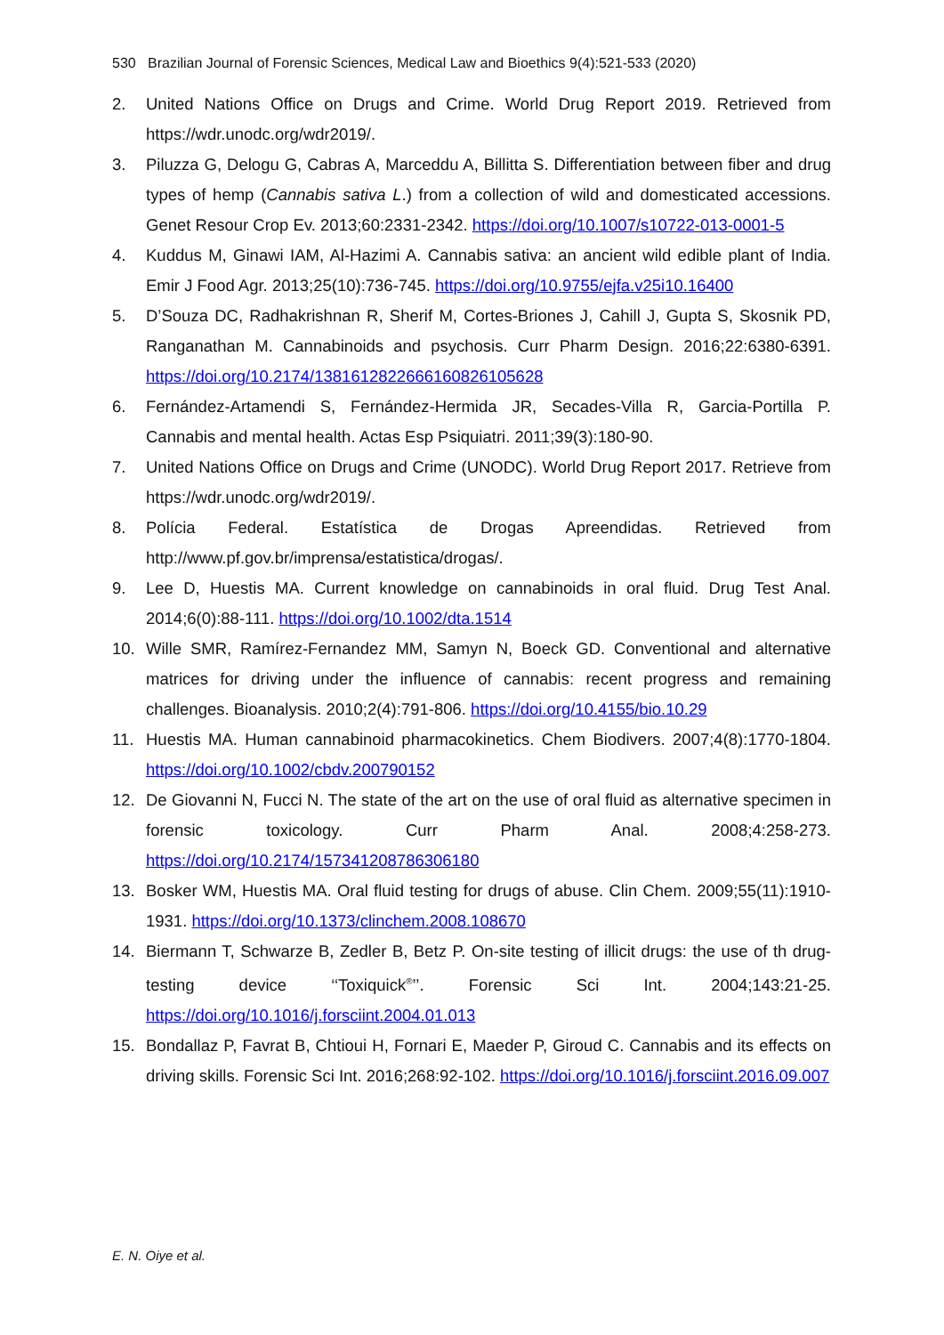530 Brazilian Journal of Forensic Sciences, Medical Law and Bioethics 9(4):521-533 (2020)
2. United Nations Office on Drugs and Crime. World Drug Report 2019. Retrieved from https://wdr.unodc.org/wdr2019/.
3. Piluzza G, Delogu G, Cabras A, Marceddu A, Billitta S. Differentiation between fiber and drug types of hemp (Cannabis sativa L.) from a collection of wild and domesticated accessions. Genet Resour Crop Ev. 2013;60:2331-2342. https://doi.org/10.1007/s10722-013-0001-5
4. Kuddus M, Ginawi IAM, Al-Hazimi A. Cannabis sativa: an ancient wild edible plant of India. Emir J Food Agr. 2013;25(10):736-745. https://doi.org/10.9755/ejfa.v25i10.16400
5. D’Souza DC, Radhakrishnan R, Sherif M, Cortes-Briones J, Cahill J, Gupta S, Skosnik PD, Ranganathan M. Cannabinoids and psychosis. Curr Pharm Design. 2016;22:6380-6391. https://doi.org/10.2174/1381612822666160826105628
6. Fernández-Artamendi S, Fernández-Hermida JR, Secades-Villa R, Garcia-Portilla P. Cannabis and mental health. Actas Esp Psiquiatri. 2011;39(3):180-90.
7. United Nations Office on Drugs and Crime (UNODC). World Drug Report 2017. Retrieve from https://wdr.unodc.org/wdr2019/.
8. Polícia Federal. Estatística de Drogas Apreendidas. Retrieved from http://www.pf.gov.br/imprensa/estatistica/drogas/.
9. Lee D, Huestis MA. Current knowledge on cannabinoids in oral fluid. Drug Test Anal. 2014;6(0):88-111. https://doi.org/10.1002/dta.1514
10. Wille SMR, Ramírez-Fernandez MM, Samyn N, Boeck GD. Conventional and alternative matrices for driving under the influence of cannabis: recent progress and remaining challenges. Bioanalysis. 2010;2(4):791-806. https://doi.org/10.4155/bio.10.29
11. Huestis MA. Human cannabinoid pharmacokinetics. Chem Biodivers. 2007;4(8):1770-1804. https://doi.org/10.1002/cbdv.200790152
12. De Giovanni N, Fucci N. The state of the art on the use of oral fluid as alternative specimen in forensic toxicology. Curr Pharm Anal. 2008;4:258-273. https://doi.org/10.2174/157341208786306180
13. Bosker WM, Huestis MA. Oral fluid testing for drugs of abuse. Clin Chem. 2009;55(11):1910-1931. https://doi.org/10.1373/clinchem.2008.108670
14. Biermann T, Schwarze B, Zedler B, Betz P. On-site testing of illicit drugs: the use of th drug-testing device ‘‘Toxiquick<sup>®</sup>’’. Forensic Sci Int. 2004;143:21-25. https://doi.org/10.1016/j.forsciint.2004.01.013
15. Bondallaz P, Favrat B, Chtioui H, Fornari E, Maeder P, Giroud C. Cannabis and its effects on driving skills. Forensic Sci Int. 2016;268:92-102. https://doi.org/10.1016/j.forsciint.2016.09.007
E. N. Oiye et al.